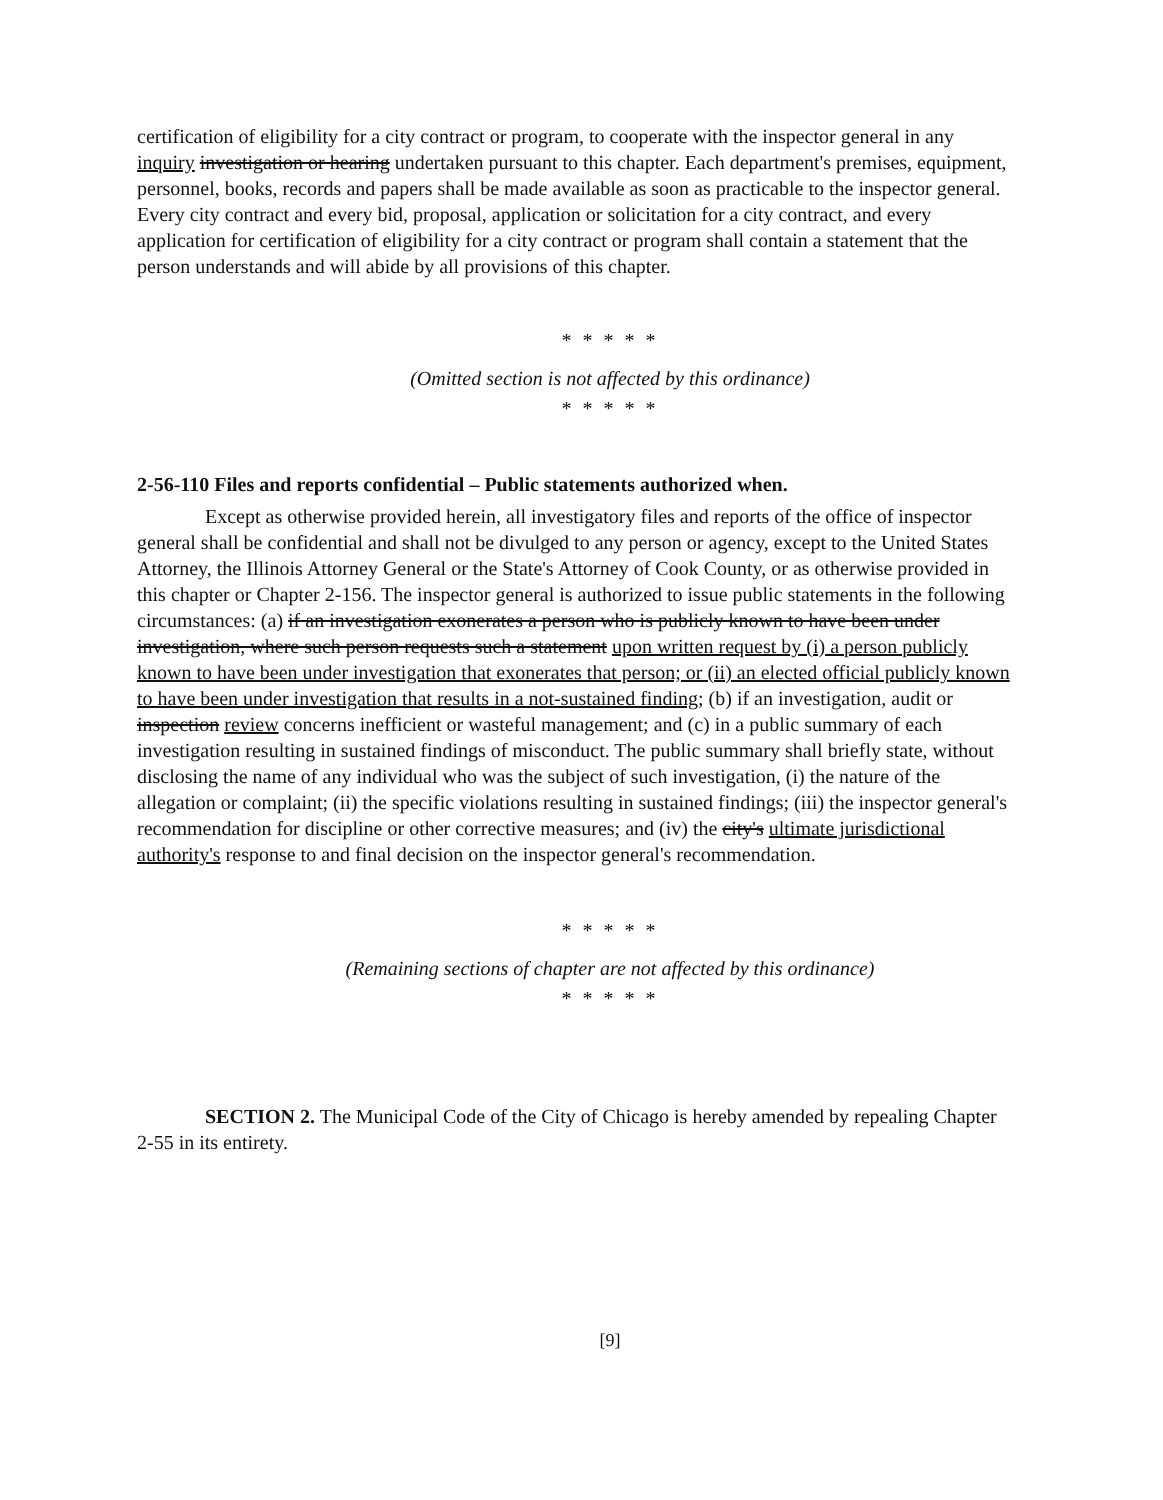certification of eligibility for a city contract or program, to cooperate with the inspector general in any inquiry investigation or hearing undertaken pursuant to this chapter. Each department's premises, equipment, personnel, books, records and papers shall be made available as soon as practicable to the inspector general. Every city contract and every bid, proposal, application or solicitation for a city contract, and every application for certification of eligibility for a city contract or program shall contain a statement that the person understands and will abide by all provisions of this chapter.
* * * * *
(Omitted section is not affected by this ordinance)
* * * * *
2-56-110 Files and reports confidential – Public statements authorized when.
Except as otherwise provided herein, all investigatory files and reports of the office of inspector general shall be confidential and shall not be divulged to any person or agency, except to the United States Attorney, the Illinois Attorney General or the State's Attorney of Cook County, or as otherwise provided in this chapter or Chapter 2-156. The inspector general is authorized to issue public statements in the following circumstances: (a) if an investigation exonerates a person who is publicly known to have been under investigation, where such person requests such a statement upon written request by (i) a person publicly known to have been under investigation that exonerates that person; or (ii) an elected official publicly known to have been under investigation that results in a not-sustained finding; (b) if an investigation, audit or inspection review concerns inefficient or wasteful management; and (c) in a public summary of each investigation resulting in sustained findings of misconduct. The public summary shall briefly state, without disclosing the name of any individual who was the subject of such investigation, (i) the nature of the allegation or complaint; (ii) the specific violations resulting in sustained findings; (iii) the inspector general's recommendation for discipline or other corrective measures; and (iv) the city's ultimate jurisdictional authority's response to and final decision on the inspector general's recommendation.
* * * * *
(Remaining sections of chapter are not affected by this ordinance)
* * * * *
SECTION 2. The Municipal Code of the City of Chicago is hereby amended by repealing Chapter 2-55 in its entirety.
[9]